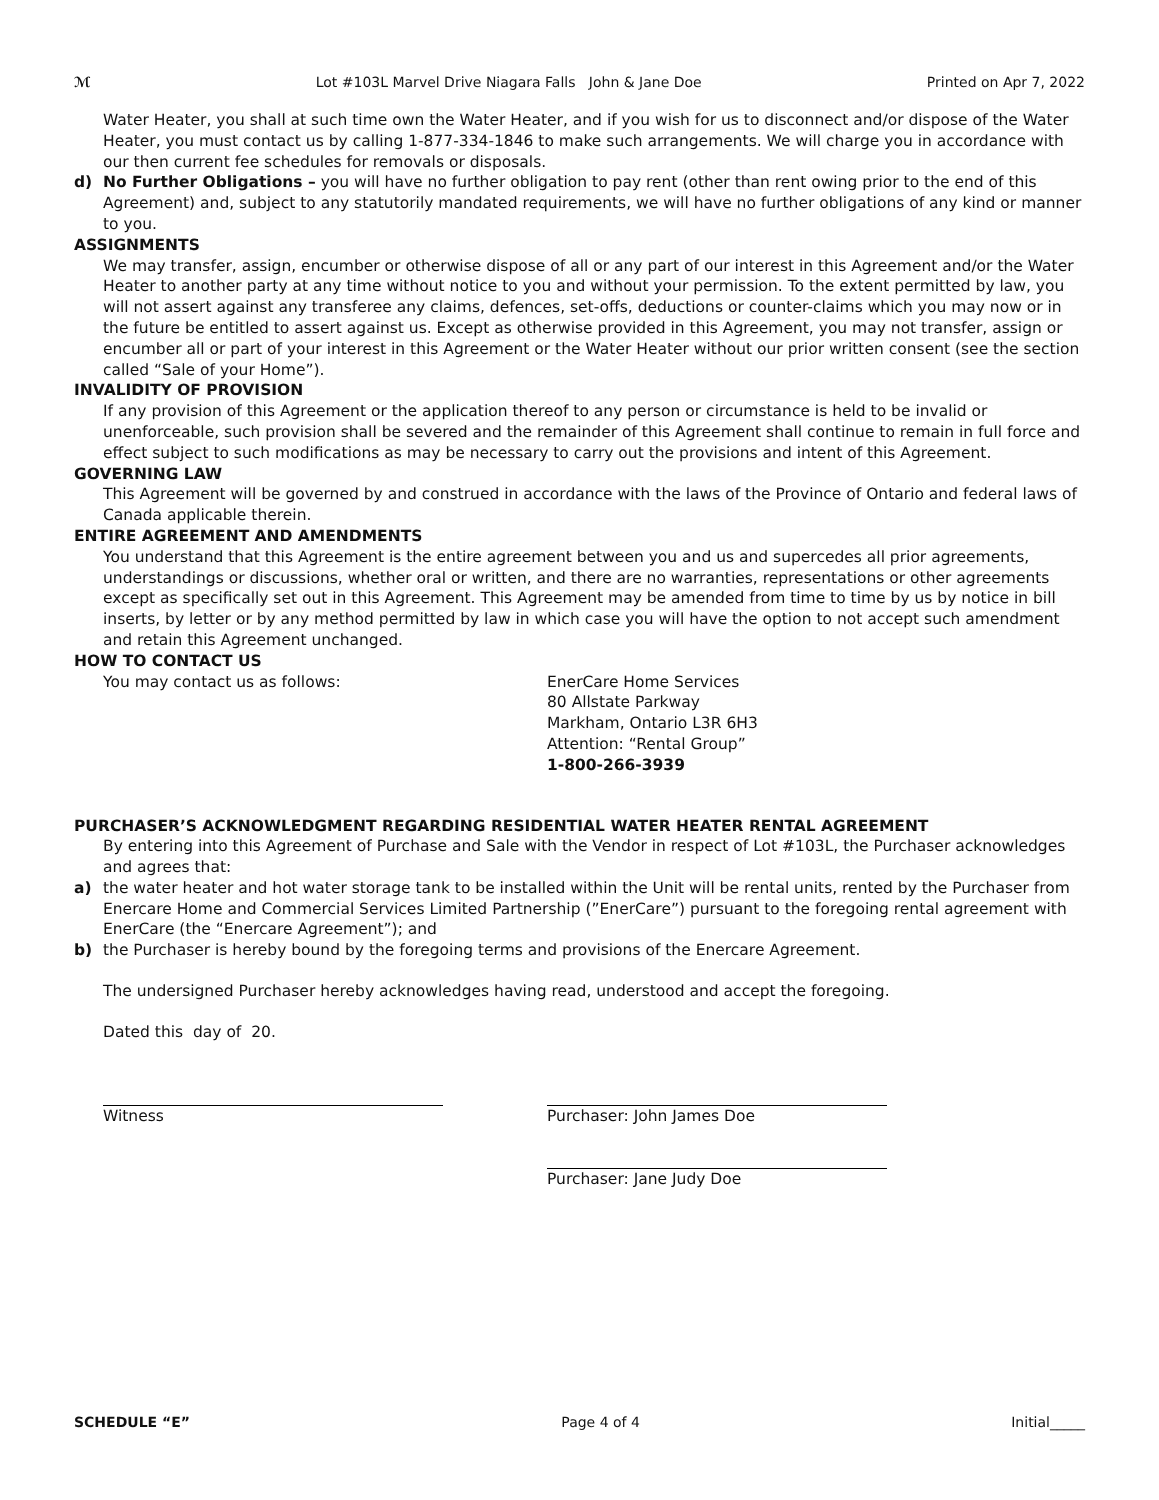ℳ Lot #103L Marvel Drive Niagara Falls John & Jane Doe Printed on Apr 7, 2022
Water Heater, you shall at such time own the Water Heater, and if you wish for us to disconnect and/or dispose of the Water Heater, you must contact us by calling 1-877-334-1846 to make such arrangements. We will charge you in accordance with our then current fee schedules for removals or disposals.
d) No Further Obligations – you will have no further obligation to pay rent (other than rent owing prior to the end of this Agreement) and, subject to any statutorily mandated requirements, we will have no further obligations of any kind or manner to you.
ASSIGNMENTS
We may transfer, assign, encumber or otherwise dispose of all or any part of our interest in this Agreement and/or the Water Heater to another party at any time without notice to you and without your permission. To the extent permitted by law, you will not assert against any transferee any claims, defences, set-offs, deductions or counter-claims which you may now or in the future be entitled to assert against us. Except as otherwise provided in this Agreement, you may not transfer, assign or encumber all or part of your interest in this Agreement or the Water Heater without our prior written consent (see the section called “Sale of your Home”).
INVALIDITY OF PROVISION
If any provision of this Agreement or the application thereof to any person or circumstance is held to be invalid or unenforceable, such provision shall be severed and the remainder of this Agreement shall continue to remain in full force and effect subject to such modifications as may be necessary to carry out the provisions and intent of this Agreement.
GOVERNING LAW
This Agreement will be governed by and construed in accordance with the laws of the Province of Ontario and federal laws of Canada applicable therein.
ENTIRE AGREEMENT AND AMENDMENTS
You understand that this Agreement is the entire agreement between you and us and supercedes all prior agreements, understandings or discussions, whether oral or written, and there are no warranties, representations or other agreements except as specifically set out in this Agreement. This Agreement may be amended from time to time by us by notice in bill inserts, by letter or by any method permitted by law in which case you will have the option to not accept such amendment and retain this Agreement unchanged.
HOW TO CONTACT US
You may contact us as follows: EnerCare Home Services
80 Allstate Parkway
Markham, Ontario L3R 6H3
Attention: “Rental Group”
1-800-266-3939
PURCHASER’S ACKNOWLEDGMENT REGARDING RESIDENTIAL WATER HEATER RENTAL AGREEMENT
By entering into this Agreement of Purchase and Sale with the Vendor in respect of Lot #103L, the Purchaser acknowledges and agrees that:
a) the water heater and hot water storage tank to be installed within the Unit will be rental units, rented by the Purchaser from Enercare Home and Commercial Services Limited Partnership (”EnerCare”) pursuant to the foregoing rental agreement with EnerCare (the “Enercare Agreement”); and
b) the Purchaser is hereby bound by the foregoing terms and provisions of the Enercare Agreement.
The undersigned Purchaser hereby acknowledges having read, understood and accept the foregoing.
Dated this day of 20.
Witness Purchaser: John James Doe
Purchaser: Jane Judy Doe
SCHEDULE “E” Page 4 of 4 Initial_____